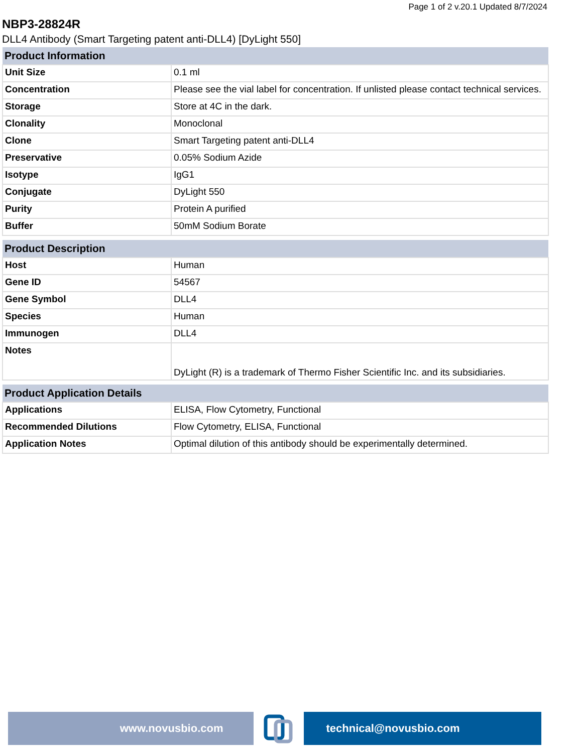Page 1 of 2 v.20.1 Updated 8/7/2024
NBP3-28824R
DLL4 Antibody (Smart Targeting patent anti-DLL4) [DyLight 550]
| Product Information | |
| --- | --- |
| Unit Size | 0.1 ml |
| Concentration | Please see the vial label for concentration. If unlisted please contact technical services. |
| Storage | Store at 4C in the dark. |
| Clonality | Monoclonal |
| Clone | Smart Targeting patent anti-DLL4 |
| Preservative | 0.05% Sodium Azide |
| Isotype | IgG1 |
| Conjugate | DyLight 550 |
| Purity | Protein A purified |
| Buffer | 50mM Sodium Borate |
| Product Description | |
| --- | --- |
| Host | Human |
| Gene ID | 54567 |
| Gene Symbol | DLL4 |
| Species | Human |
| Immunogen | DLL4 |
| Notes | DyLight (R) is a trademark of Thermo Fisher Scientific Inc. and its subsidiaries. |
| Product Application Details | |
| --- | --- |
| Applications | ELISA, Flow Cytometry, Functional |
| Recommended Dilutions | Flow Cytometry, ELISA, Functional |
| Application Notes | Optimal dilution of this antibody should be experimentally determined. |
www.novusbio.com technical@novusbio.com